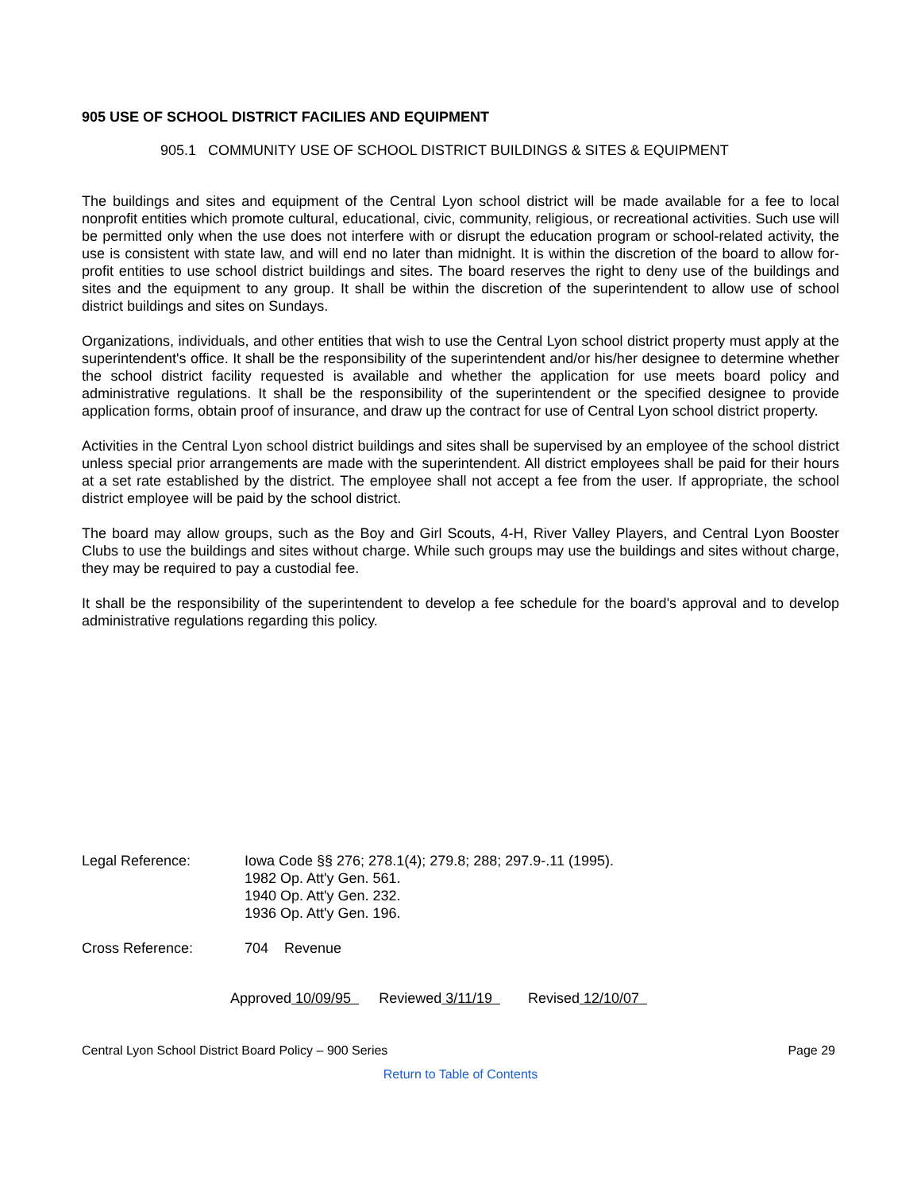905 USE OF SCHOOL DISTRICT FACILIES AND EQUIPMENT
905.1 COMMUNITY USE OF SCHOOL DISTRICT BUILDINGS & SITES & EQUIPMENT
The buildings and sites and equipment of the Central Lyon school district will be made available for a fee to local nonprofit entities which promote cultural, educational, civic, community, religious, or recreational activities. Such use will be permitted only when the use does not interfere with or disrupt the education program or school-related activity, the use is consistent with state law, and will end no later than midnight. It is within the discretion of the board to allow for-profit entities to use school district buildings and sites. The board reserves the right to deny use of the buildings and sites and the equipment to any group. It shall be within the discretion of the superintendent to allow use of school district buildings and sites on Sundays.
Organizations, individuals, and other entities that wish to use the Central Lyon school district property must apply at the superintendent's office. It shall be the responsibility of the superintendent and/or his/her designee to determine whether the school district facility requested is available and whether the application for use meets board policy and administrative regulations. It shall be the responsibility of the superintendent or the specified designee to provide application forms, obtain proof of insurance, and draw up the contract for use of Central Lyon school district property.
Activities in the Central Lyon school district buildings and sites shall be supervised by an employee of the school district unless special prior arrangements are made with the superintendent. All district employees shall be paid for their hours at a set rate established by the district. The employee shall not accept a fee from the user. If appropriate, the school district employee will be paid by the school district.
The board may allow groups, such as the Boy and Girl Scouts, 4-H, River Valley Players, and Central Lyon Booster Clubs to use the buildings and sites without charge. While such groups may use the buildings and sites without charge, they may be required to pay a custodial fee.
It shall be the responsibility of the superintendent to develop a fee schedule for the board's approval and to develop administrative regulations regarding this policy.
Legal Reference: Iowa Code §§ 276; 278.1(4); 279.8; 288; 297.9-.11 (1995).
1982 Op. Att'y Gen. 561.
1940 Op. Att'y Gen. 232.
1936 Op. Att'y Gen. 196.
Cross Reference: 704 Revenue
Approved 10/09/95 Reviewed 3/11/19 Revised 12/10/07
Central Lyon School District Board Policy – 900 Series Page 29
Return to Table of Contents